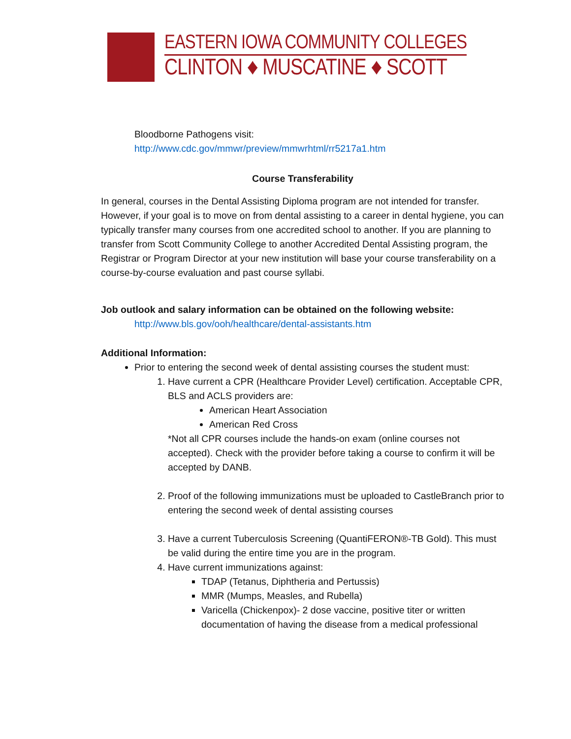EASTERN IOWA COMMUNITY COLLEGES
CLINTON ♦ MUSCATINE ♦ SCOTT
Bloodborne Pathogens visit:
http://www.cdc.gov/mmwr/preview/mmwrhtml/rr5217a1.htm
Course Transferability
In general, courses in the Dental Assisting Diploma program are not intended for transfer. However, if your goal is to move on from dental assisting to a career in dental hygiene, you can typically transfer many courses from one accredited school to another. If you are planning to transfer from Scott Community College to another Accredited Dental Assisting program, the Registrar or Program Director at your new institution will base your course transferability on a course-by-course evaluation and past course syllabi.
Job outlook and salary information can be obtained on the following website:
http://www.bls.gov/ooh/healthcare/dental-assistants.htm
Additional Information:
Prior to entering the second week of dental assisting courses the student must:
1. Have current a CPR (Healthcare Provider Level) certification. Acceptable CPR, BLS and ACLS providers are:
American Heart Association
American Red Cross
*Not all CPR courses include the hands-on exam (online courses not accepted). Check with the provider before taking a course to confirm it will be accepted by DANB.
2. Proof of the following immunizations must be uploaded to CastleBranch prior to entering the second week of dental assisting courses
3. Have a current Tuberculosis Screening (QuantiFERON®-TB Gold). This must be valid during the entire time you are in the program.
4. Have current immunizations against:
TDAP (Tetanus, Diphtheria and Pertussis)
MMR (Mumps, Measles, and Rubella)
Varicella (Chickenpox)- 2 dose vaccine, positive titer or written documentation of having the disease from a medical professional